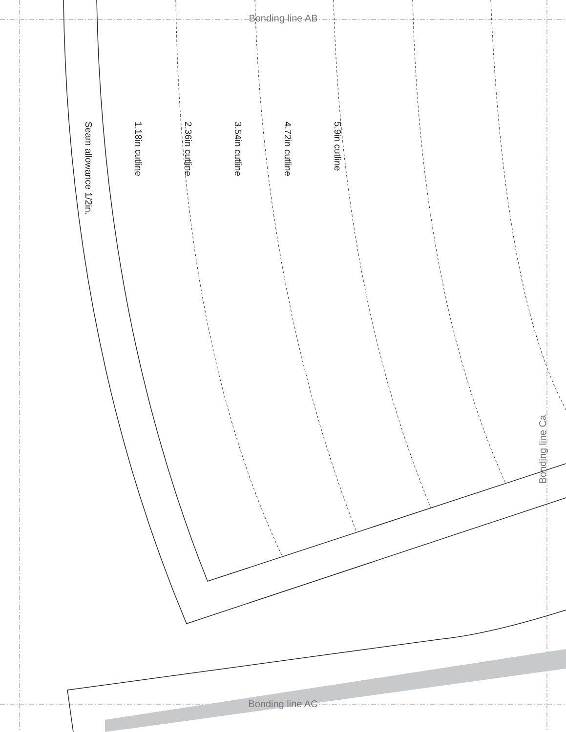Bonding line AB
Seam allowance 1/2in.
1.18in cutline
2.36in cutline
3.54in cutline
4.72in cutline
5.9in cutline
Bonding line Ca
Bonding line AC